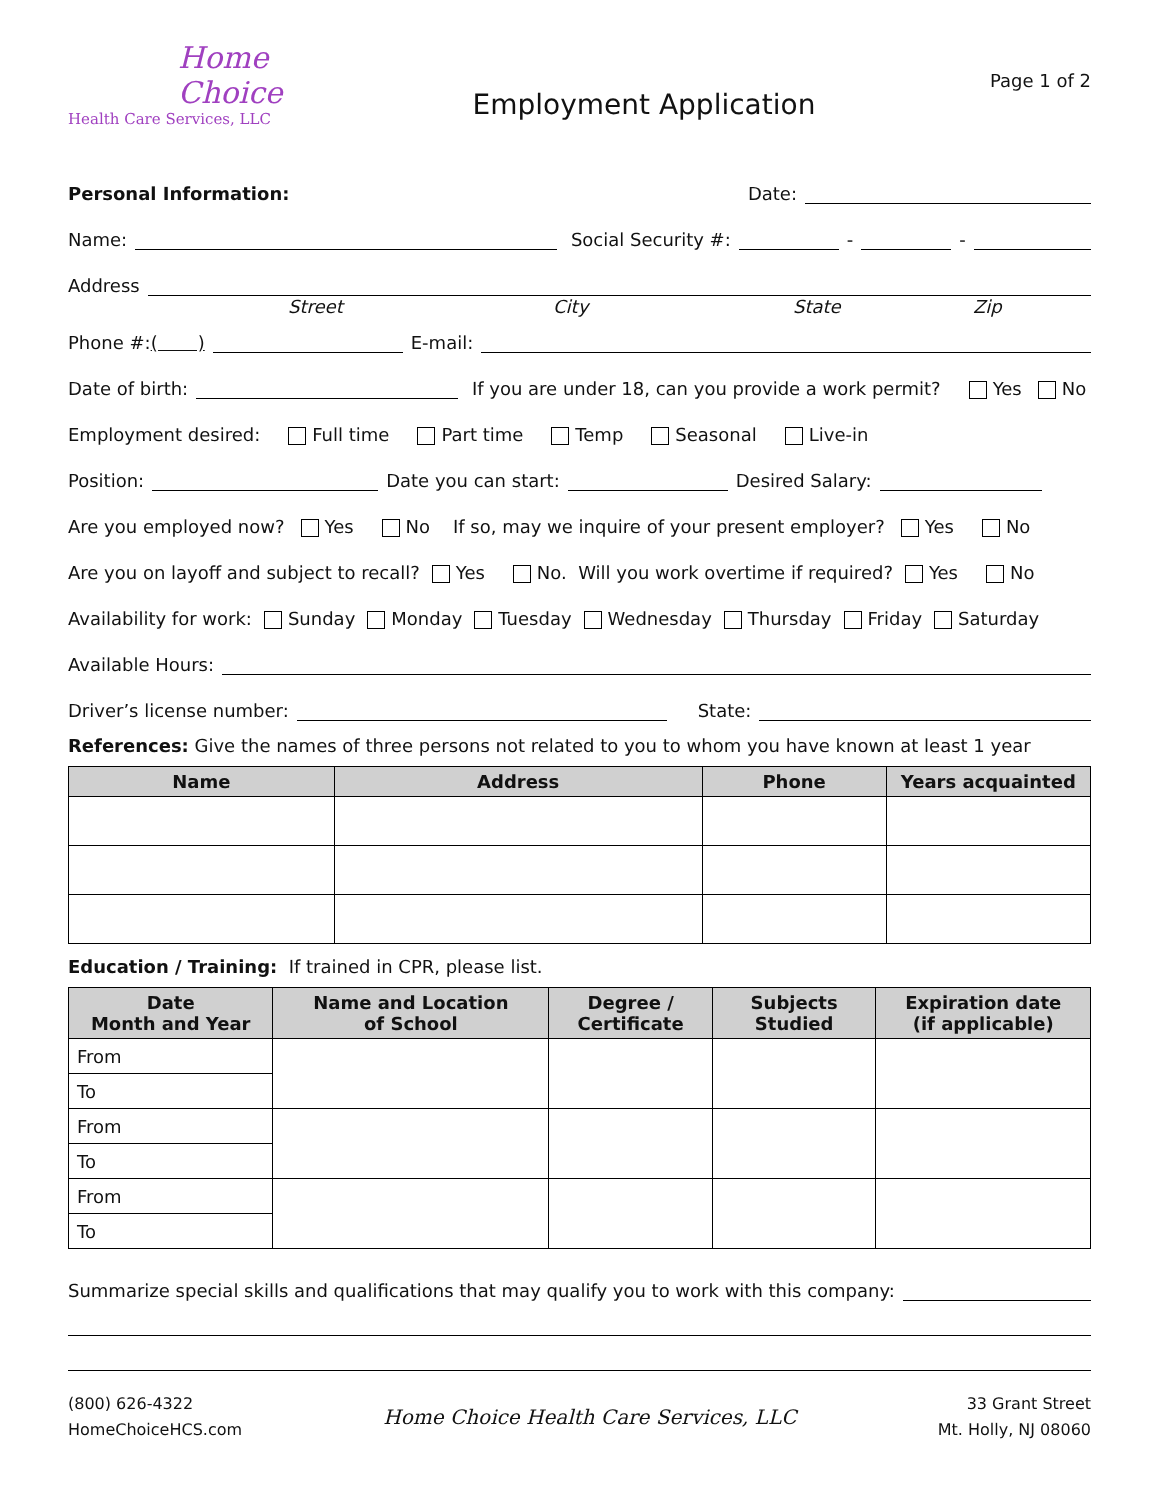Home
Choice
Health Care Services, LLC
Employment Application
Page 1 of 2
Personal Information: Date:
Name: Social Security #: - -
Address
Street City State Zip
Phone #: ( ) E-mail:
Date of birth: If you are under 18, can you provide a work permit? Yes No
Employment desired: Full time Part time Temp Seasonal Live-in
Position: Date you can start: Desired Salary:
Are you employed now? Yes No If so, may we inquire of your present employer? Yes No
Are you on layoff and subject to recall? Yes No. Will you work overtime if required? Yes No
Availability for work: Sunday Monday Tuesday Wednesday Thursday Friday Saturday
Available Hours:
Driver’s license number: State:
References: Give the names of three persons not related to you to whom you have known at least 1 year
| Name | Address | Phone | Years acquainted |
| --- | --- | --- | --- |
Education / Training: If trained in CPR, please list.
| Date Month and Year | Name and Location of School | Degree / Certificate | Subjects Studied | Expiration date (if applicable) |
| --- | --- | --- | --- | --- |
| From | | | | |
| To | | | | |
| From | | | | |
| To | | | | |
| From | | | | |
| To | | | | |
Summarize special skills and qualifications that may qualify you to work with this company:
(800) 626-4322
HomeChoiceHCS.com
Home Choice Health Care Services, LLC
33 Grant Street
Mt. Holly, NJ 08060